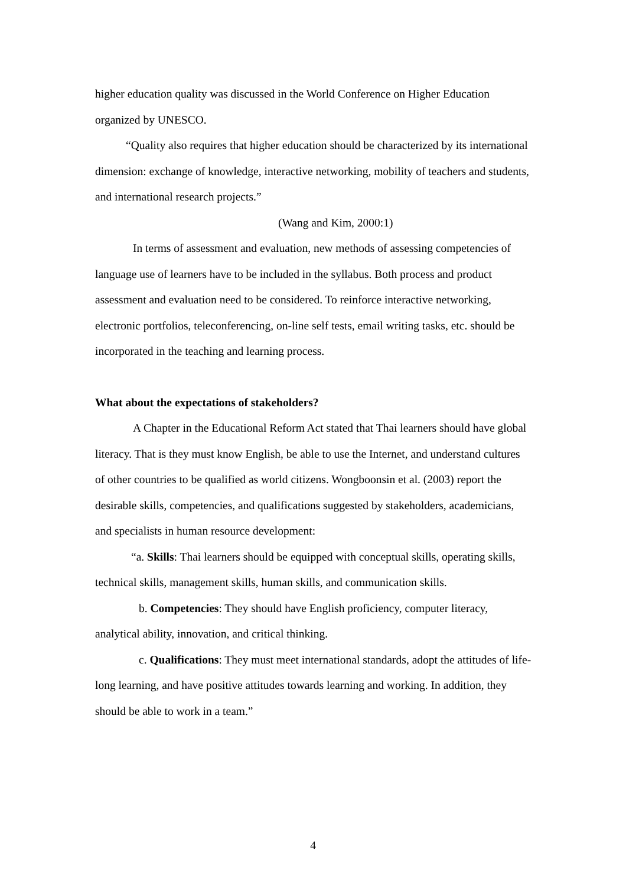higher education quality was discussed in the World Conference on Higher Education organized by UNESCO.
“Quality also requires that higher education should be characterized by its international dimension: exchange of knowledge, interactive networking, mobility of teachers and students, and international research projects.”
(Wang and Kim, 2000:1)
In terms of assessment and evaluation, new methods of assessing competencies of language use of learners have to be included in the syllabus. Both process and product assessment and evaluation need to be considered. To reinforce interactive networking, electronic portfolios, teleconferencing, on-line self tests, email writing tasks, etc. should be incorporated in the teaching and learning process.
What about the expectations of stakeholders?
A Chapter in the Educational Reform Act stated that Thai learners should have global literacy. That is they must know English, be able to use the Internet, and understand cultures of other countries to be qualified as world citizens. Wongboonsin et al. (2003) report the desirable skills, competencies, and qualifications suggested by stakeholders, academicians, and specialists in human resource development:
“a. Skills: Thai learners should be equipped with conceptual skills, operating skills, technical skills, management skills, human skills, and communication skills.
b. Competencies: They should have English proficiency, computer literacy, analytical ability, innovation, and critical thinking.
c. Qualifications: They must meet international standards, adopt the attitudes of life-long learning, and have positive attitudes towards learning and working. In addition, they should be able to work in a team.”
4